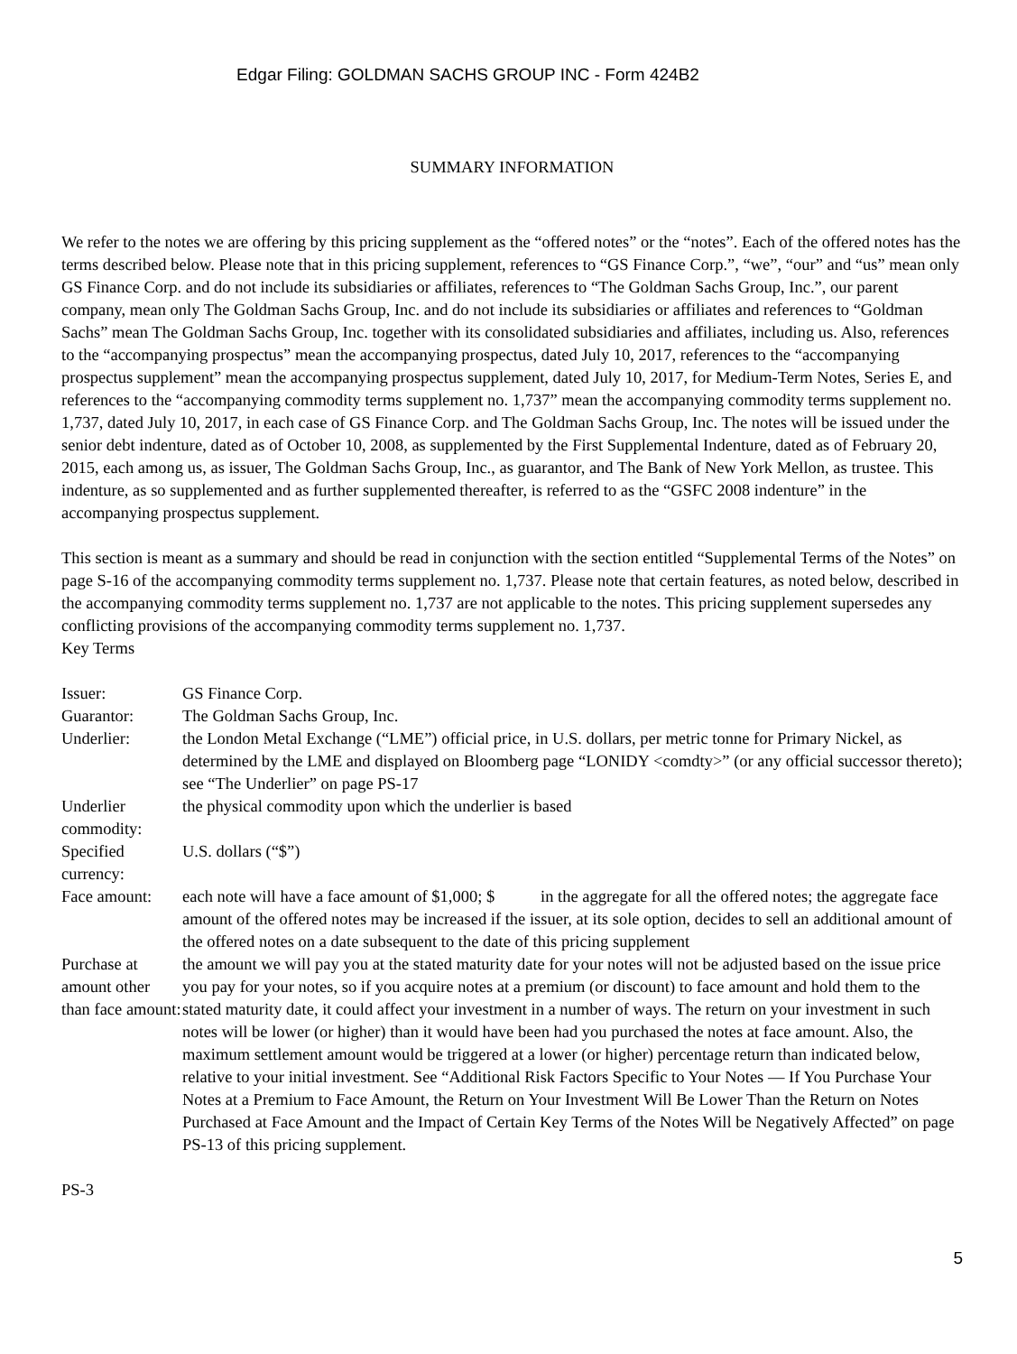Edgar Filing: GOLDMAN SACHS GROUP INC - Form 424B2
SUMMARY INFORMATION
We refer to the notes we are offering by this pricing supplement as the “offered notes” or the “notes”. Each of the offered notes has the terms described below. Please note that in this pricing supplement, references to “GS Finance Corp.”, “we”, “our” and “us” mean only GS Finance Corp. and do not include its subsidiaries or affiliates, references to “The Goldman Sachs Group, Inc.”, our parent company, mean only The Goldman Sachs Group, Inc. and do not include its subsidiaries or affiliates and references to “Goldman Sachs” mean The Goldman Sachs Group, Inc. together with its consolidated subsidiaries and affiliates, including us. Also, references to the “accompanying prospectus” mean the accompanying prospectus, dated July 10, 2017, references to the “accompanying prospectus supplement” mean the accompanying prospectus supplement, dated July 10, 2017, for Medium-Term Notes, Series E, and references to the “accompanying commodity terms supplement no. 1,737” mean the accompanying commodity terms supplement no. 1,737, dated July 10, 2017, in each case of GS Finance Corp. and The Goldman Sachs Group, Inc. The notes will be issued under the senior debt indenture, dated as of October 10, 2008, as supplemented by the First Supplemental Indenture, dated as of February 20, 2015, each among us, as issuer, The Goldman Sachs Group, Inc., as guarantor, and The Bank of New York Mellon, as trustee. This indenture, as so supplemented and as further supplemented thereafter, is referred to as the “GSFC 2008 indenture” in the accompanying prospectus supplement.
This section is meant as a summary and should be read in conjunction with the section entitled “Supplemental Terms of the Notes” on page S-16 of the accompanying commodity terms supplement no. 1,737. Please note that certain features, as noted below, described in the accompanying commodity terms supplement no. 1,737 are not applicable to the notes. This pricing supplement supersedes any conflicting provisions of the accompanying commodity terms supplement no. 1,737.
Key Terms
| Issuer: | GS Finance Corp. |
| Guarantor: | The Goldman Sachs Group, Inc. |
| Underlier: | the London Metal Exchange (“LME”) official price, in U.S. dollars, per metric tonne for Primary Nickel, as determined by the LME and displayed on Bloomberg page “LONIDY <comdty>” (or any official successor thereto); see “The Underlier” on page PS-17 |
| Underlier commodity: | the physical commodity upon which the underlier is based |
| Specified currency: | U.S. dollars (“$”) |
| Face amount: | each note will have a face amount of $1,000; $ in the aggregate for all the offered notes; the aggregate face amount of the offered notes may be increased if the issuer, at its sole option, decides to sell an additional amount of the offered notes on a date subsequent to the date of this pricing supplement |
| Purchase at amount other than face amount: | the amount we will pay you at the stated maturity date for your notes will not be adjusted based on the issue price you pay for your notes, so if you acquire notes at a premium (or discount) to face amount and hold them to the stated maturity date, it could affect your investment in a number of ways. The return on your investment in such notes will be lower (or higher) than it would have been had you purchased the notes at face amount. Also, the maximum settlement amount would be triggered at a lower (or higher) percentage return than indicated below, relative to your initial investment. See “Additional Risk Factors Specific to Your Notes — If You Purchase Your Notes at a Premium to Face Amount, the Return on Your Investment Will Be Lower Than the Return on Notes Purchased at Face Amount and the Impact of Certain Key Terms of the Notes Will be Negatively Affected” on page PS-13 of this pricing supplement. |
PS-3
5